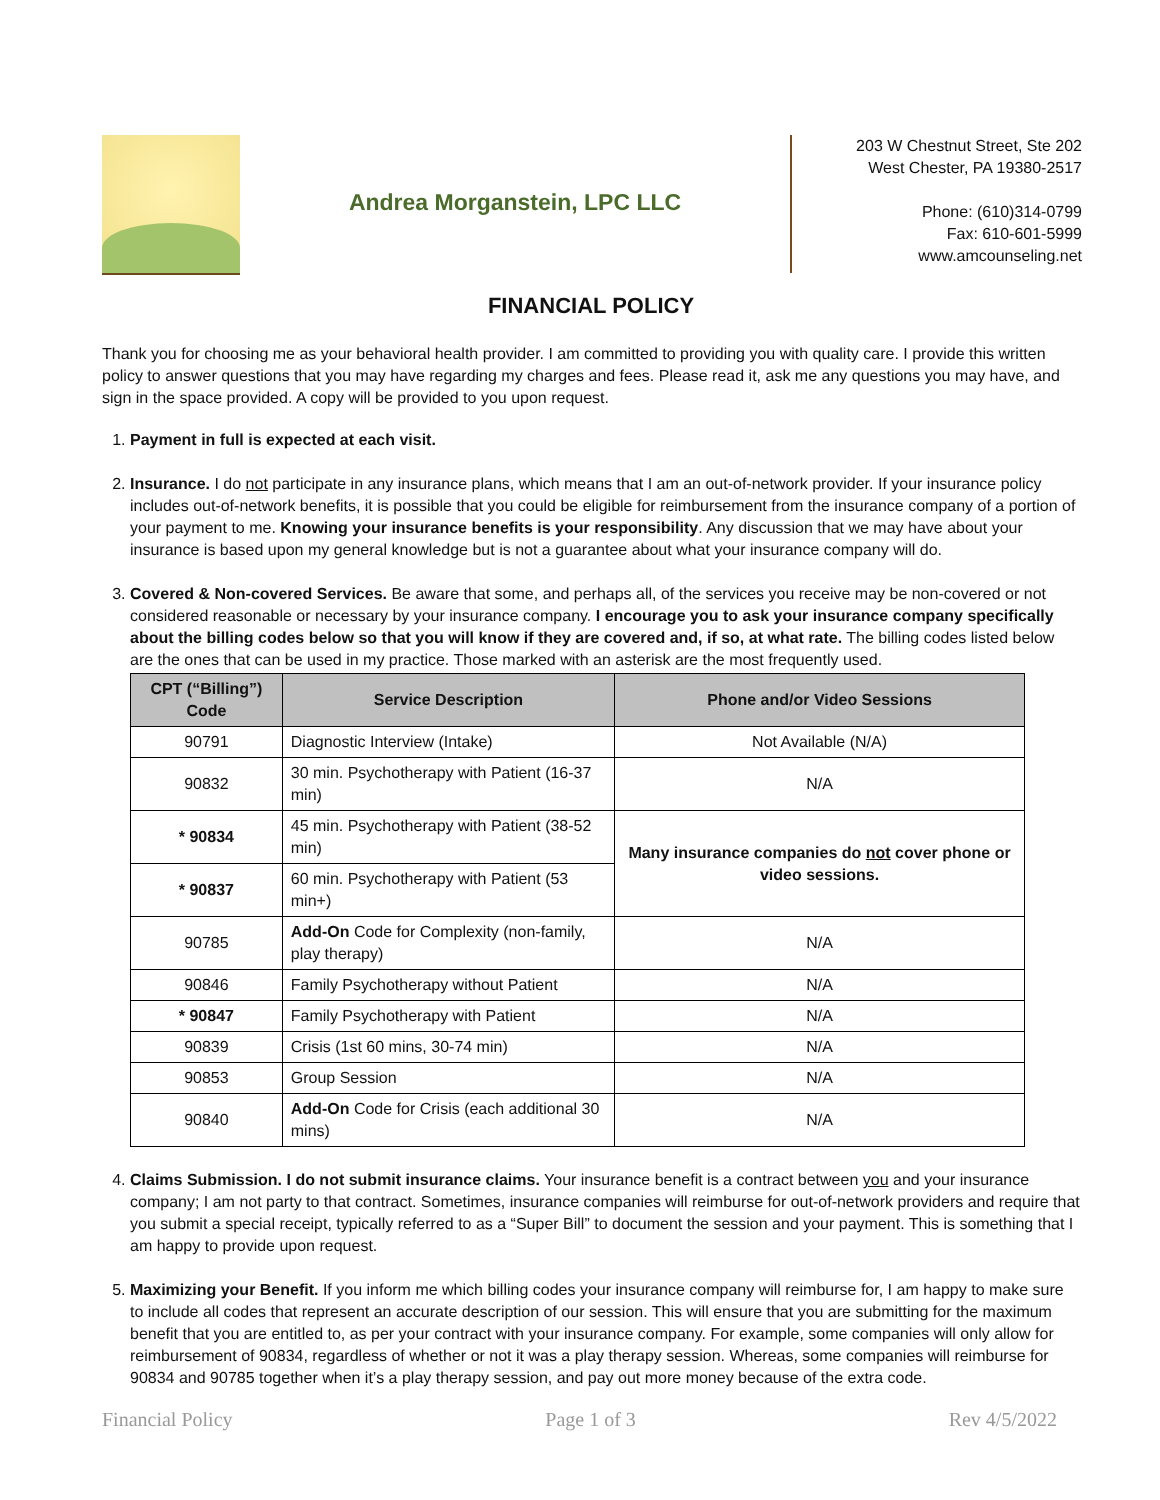Andrea Morganstein, LPC LLC
203 W Chestnut Street, Ste 202
West Chester, PA 19380-2517
Phone: (610)314-0799
Fax: 610-601-5999
www.amcounseling.net
FINANCIAL POLICY
Thank you for choosing me as your behavioral health provider. I am committed to providing you with quality care. I provide this written policy to answer questions that you may have regarding my charges and fees. Please read it, ask me any questions you may have, and sign in the space provided. A copy will be provided to you upon request.
1. Payment in full is expected at each visit.
2. Insurance. I do not participate in any insurance plans, which means that I am an out-of-network provider. If your insurance policy includes out-of-network benefits, it is possible that you could be eligible for reimbursement from the insurance company of a portion of your payment to me. Knowing your insurance benefits is your responsibility. Any discussion that we may have about your insurance is based upon my general knowledge but is not a guarantee about what your insurance company will do.
3. Covered & Non-covered Services. Be aware that some, and perhaps all, of the services you receive may be non-covered or not considered reasonable or necessary by your insurance company. I encourage you to ask your insurance company specifically about the billing codes below so that you will know if they are covered and, if so, at what rate. The billing codes listed below are the ones that can be used in my practice. Those marked with an asterisk are the most frequently used.
| CPT (“Billing”) Code | Service Description | Phone and/or Video Sessions |
| --- | --- | --- |
| 90791 | Diagnostic Interview (Intake) | Not Available (N/A) |
| 90832 | 30 min. Psychotherapy with Patient (16-37 min) | N/A |
| * 90834 | 45 min. Psychotherapy with Patient (38-52 min) | Many insurance companies do not cover phone or video sessions. |
| * 90837 | 60 min. Psychotherapy with Patient (53 min+) | |
| 90785 | Add-On Code for Complexity (non-family, play therapy) | N/A |
| 90846 | Family Psychotherapy without Patient | N/A |
| * 90847 | Family Psychotherapy with Patient | N/A |
| 90839 | Crisis (1st 60 mins, 30-74 min) | N/A |
| 90853 | Group Session | N/A |
| 90840 | Add-On Code for Crisis (each additional 30 mins) | N/A |
4. Claims Submission. I do not submit insurance claims. Your insurance benefit is a contract between you and your insurance company; I am not party to that contract. Sometimes, insurance companies will reimburse for out-of-network providers and require that you submit a special receipt, typically referred to as a “Super Bill” to document the session and your payment. This is something that I am happy to provide upon request.
5. Maximizing your Benefit. If you inform me which billing codes your insurance company will reimburse for, I am happy to make sure to include all codes that represent an accurate description of our session. This will ensure that you are submitting for the maximum benefit that you are entitled to, as per your contract with your insurance company. For example, some companies will only allow for reimbursement of 90834, regardless of whether or not it was a play therapy session. Whereas, some companies will reimburse for 90834 and 90785 together when it’s a play therapy session, and pay out more money because of the extra code.
Financial Policy Page 1 of 3 Rev 4/5/2022